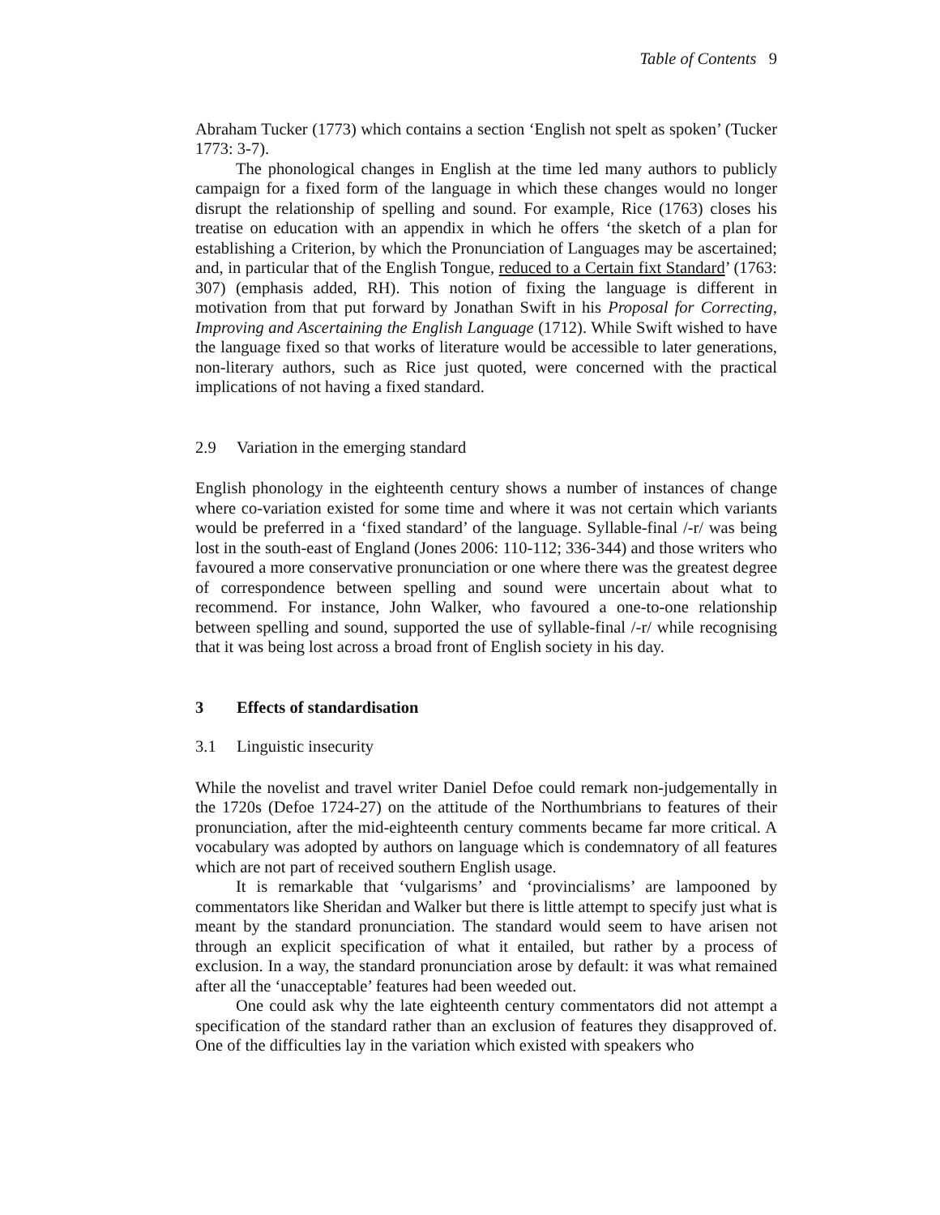Table of Contents 9
Abraham Tucker (1773) which contains a section ‘English not spelt as spoken’ (Tucker 1773: 3-7).
The phonological changes in English at the time led many authors to publicly campaign for a fixed form of the language in which these changes would no longer disrupt the relationship of spelling and sound. For example, Rice (1763) closes his treatise on education with an appendix in which he offers ‘the sketch of a plan for establishing a Criterion, by which the Pronunciation of Languages may be ascertained; and, in particular that of the English Tongue, reduced to a Certain fixt Standard’ (1763: 307) (emphasis added, RH). This notion of fixing the language is different in motivation from that put forward by Jonathan Swift in his Proposal for Correcting, Improving and Ascertaining the English Language (1712). While Swift wished to have the language fixed so that works of literature would be accessible to later generations, non-literary authors, such as Rice just quoted, were concerned with the practical implications of not having a fixed standard.
2.9 Variation in the emerging standard
English phonology in the eighteenth century shows a number of instances of change where co-variation existed for some time and where it was not certain which variants would be preferred in a ‘fixed standard’ of the language. Syllable-final /-r/ was being lost in the south-east of England (Jones 2006: 110-112; 336-344) and those writers who favoured a more conservative pronunciation or one where there was the greatest degree of correspondence between spelling and sound were uncertain about what to recommend. For instance, John Walker, who favoured a one-to-one relationship between spelling and sound, supported the use of syllable-final /-r/ while recognising that it was being lost across a broad front of English society in his day.
3 Effects of standardisation
3.1 Linguistic insecurity
While the novelist and travel writer Daniel Defoe could remark non-judgementally in the 1720s (Defoe 1724-27) on the attitude of the Northumbrians to features of their pronunciation, after the mid-eighteenth century comments became far more critical. A vocabulary was adopted by authors on language which is condemnatory of all features which are not part of received southern English usage.
It is remarkable that ‘vulgarisms’ and ‘provincialisms’ are lampooned by commentators like Sheridan and Walker but there is little attempt to specify just what is meant by the standard pronunciation. The standard would seem to have arisen not through an explicit specification of what it entailed, but rather by a process of exclusion. In a way, the standard pronunciation arose by default: it was what remained after all the ‘unacceptable’ features had been weeded out.
One could ask why the late eighteenth century commentators did not attempt a specification of the standard rather than an exclusion of features they disapproved of. One of the difficulties lay in the variation which existed with speakers who